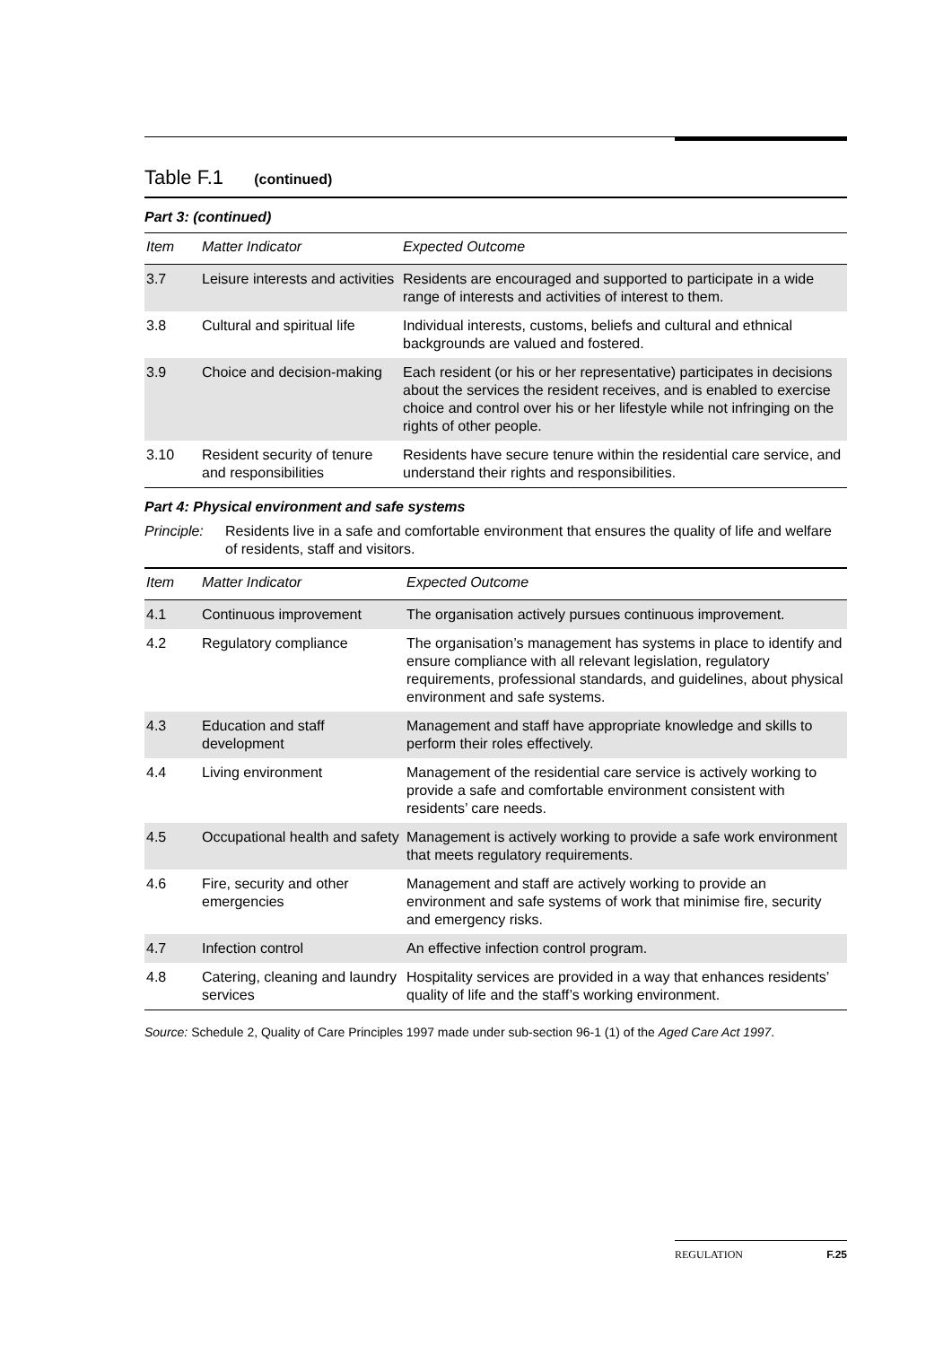Table F.1 (continued)
Part 3: (continued)
| Item | Matter Indicator | Expected Outcome |
| --- | --- | --- |
| 3.7 | Leisure interests and activities | Residents are encouraged and supported to participate in a wide range of interests and activities of interest to them. |
| 3.8 | Cultural and spiritual life | Individual interests, customs, beliefs and cultural and ethnical backgrounds are valued and fostered. |
| 3.9 | Choice and decision-making | Each resident (or his or her representative) participates in decisions about the services the resident receives, and is enabled to exercise choice and control over his or her lifestyle while not infringing on the rights of other people. |
| 3.10 | Resident security of tenure and responsibilities | Residents have secure tenure within the residential care service, and understand their rights and responsibilities. |
Part 4: Physical environment and safe systems
Principle: Residents live in a safe and comfortable environment that ensures the quality of life and welfare of residents, staff and visitors.
| Item | Matter Indicator | Expected Outcome |
| --- | --- | --- |
| 4.1 | Continuous improvement | The organisation actively pursues continuous improvement. |
| 4.2 | Regulatory compliance | The organisation’s management has systems in place to identify and ensure compliance with all relevant legislation, regulatory requirements, professional standards, and guidelines, about physical environment and safe systems. |
| 4.3 | Education and staff development | Management and staff have appropriate knowledge and skills to perform their roles effectively. |
| 4.4 | Living environment | Management of the residential care service is actively working to provide a safe and comfortable environment consistent with residents’ care needs. |
| 4.5 | Occupational health and safety | Management is actively working to provide a safe work environment that meets regulatory requirements. |
| 4.6 | Fire, security and other emergencies | Management and staff are actively working to provide an environment and safe systems of work that minimise fire, security and emergency risks. |
| 4.7 | Infection control | An effective infection control program. |
| 4.8 | Catering, cleaning and laundry services | Hospitality services are provided in a way that enhances residents’ quality of life and the staff’s working environment. |
Source: Schedule 2, Quality of Care Principles 1997 made under sub-section 96-1 (1) of the Aged Care Act 1997.
REGULATION F.25